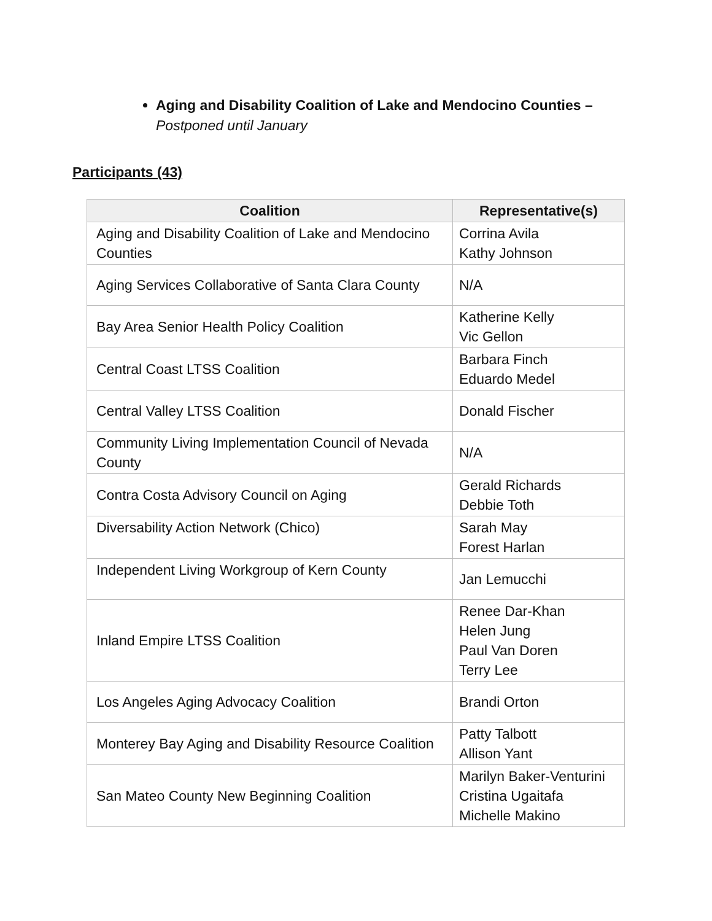Aging and Disability Coalition of Lake and Mendocino Counties –
Postponed until January
Participants (43)
| Coalition | Representative(s) |
| --- | --- |
| Aging and Disability Coalition of Lake and Mendocino Counties | Corrina Avila Kathy Johnson |
| Aging Services Collaborative of Santa Clara County | N/A |
| Bay Area Senior Health Policy Coalition | Katherine Kelly Vic Gellon |
| Central Coast LTSS Coalition | Barbara Finch Eduardo Medel |
| Central Valley LTSS Coalition | Donald Fischer |
| Community Living Implementation Council of Nevada County | N/A |
| Contra Costa Advisory Council on Aging | Gerald Richards Debbie Toth |
| Diversability Action Network (Chico) | Sarah May Forest Harlan |
| Independent Living Workgroup of Kern County | Jan Lemucchi |
| Inland Empire LTSS Coalition | Renee Dar-Khan Helen Jung Paul Van Doren Terry Lee |
| Los Angeles Aging Advocacy Coalition | Brandi Orton |
| Monterey Bay Aging and Disability Resource Coalition | Patty Talbott Allison Yant |
| San Mateo County New Beginning Coalition | Marilyn Baker-Venturini Cristina Ugaitafa Michelle Makino |